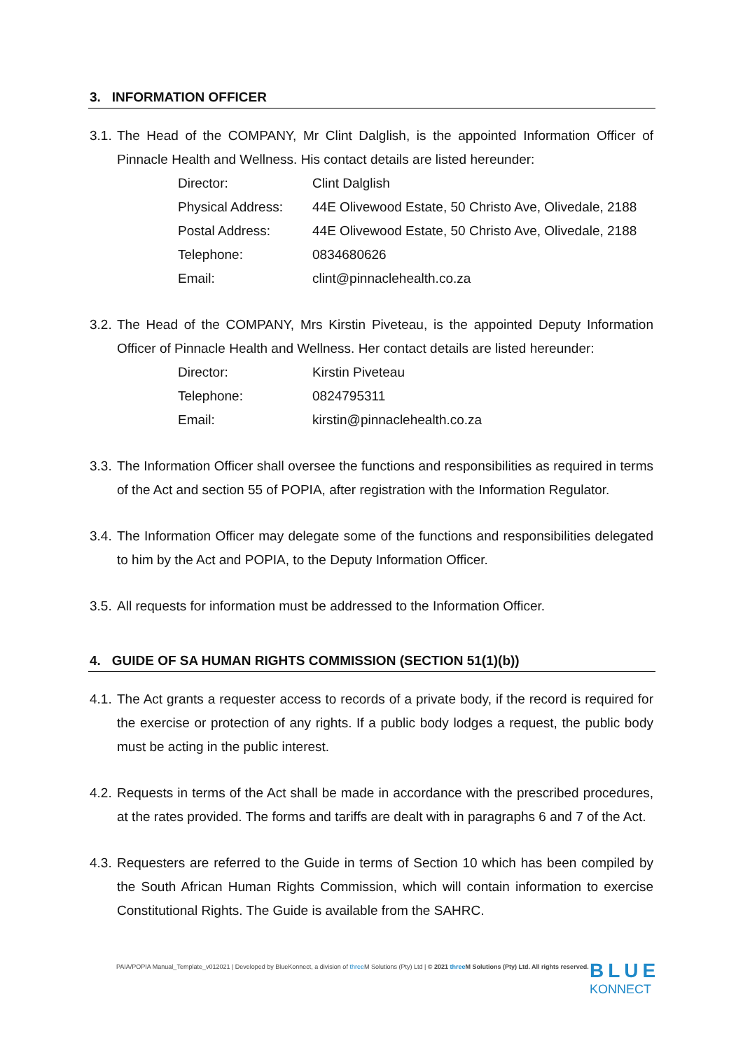3. INFORMATION OFFICER
3.1. The Head of the COMPANY, Mr Clint Dalglish, is the appointed Information Officer of Pinnacle Health and Wellness. His contact details are listed hereunder:
| Director: | Clint Dalglish |
| Physical Address: | 44E Olivewood Estate, 50 Christo Ave, Olivedale, 2188 |
| Postal Address: | 44E Olivewood Estate, 50 Christo Ave, Olivedale, 2188 |
| Telephone: | 0834680626 |
| Email: | clint@pinnaclehealth.co.za |
3.2. The Head of the COMPANY, Mrs Kirstin Piveteau, is the appointed Deputy Information Officer of Pinnacle Health and Wellness. Her contact details are listed hereunder:
| Director: | Kirstin Piveteau |
| Telephone: | 0824795311 |
| Email: | kirstin@pinnaclehealth.co.za |
3.3. The Information Officer shall oversee the functions and responsibilities as required in terms of the Act and section 55 of POPIA, after registration with the Information Regulator.
3.4. The Information Officer may delegate some of the functions and responsibilities delegated to him by the Act and POPIA, to the Deputy Information Officer.
3.5. All requests for information must be addressed to the Information Officer.
4. GUIDE OF SA HUMAN RIGHTS COMMISSION (SECTION 51(1)(b))
4.1. The Act grants a requester access to records of a private body, if the record is required for the exercise or protection of any rights. If a public body lodges a request, the public body must be acting in the public interest.
4.2. Requests in terms of the Act shall be made in accordance with the prescribed procedures, at the rates provided. The forms and tariffs are dealt with in paragraphs 6 and 7 of the Act.
4.3. Requesters are referred to the Guide in terms of Section 10 which has been compiled by the South African Human Rights Commission, which will contain information to exercise Constitutional Rights. The Guide is available from the SAHRC.
PAIA/POPIA Manual_Template_v012021 | Developed by BlueKonnect, a division of three M Solutions (Pty) Ltd | © 2021 three M Solutions (Pty) Ltd. All rights reserved.
BLUE
KONNECT